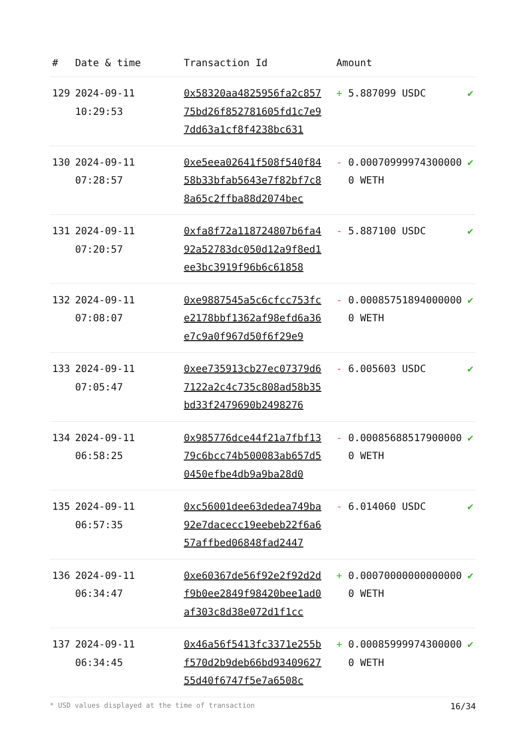| # | Date & time | Transaction Id | Amount | |
| --- | --- | --- | --- | --- |
| 129 | 2024-09-11 10:29:53 | 0x58320aa4825956fa2c85775bd26f852781605fd1c7e97dd63a1cf8f4238bc631 | + 5.887099 USDC | ✔ |
| 130 | 2024-09-11 07:28:57 | 0xe5eea02641f508f540f8458b33bfab5643e7f82bf7c88a65c2ffba88d2074bec | - 0.000709999743000000 WETH | ✔ |
| 131 | 2024-09-11 07:20:57 | 0xfa8f72a118724807b6fa492a52783dc050d12a9f8ed1ee3bc3919f96b6c61858 | - 5.887100 USDC | ✔ |
| 132 | 2024-09-11 07:08:07 | 0xe9887545a5c6cfcc753fce2178bbf1362af98efd6a36e7c9a0f967d50f6f29e9 | - 0.000857518940000000 WETH | ✔ |
| 133 | 2024-09-11 07:05:47 | 0xee735913cb27ec07379d67122a2c4c735c808ad58b35bd33f2479690b2498276 | - 6.005603 USDC | ✔ |
| 134 | 2024-09-11 06:58:25 | 0x985776dce44f21a7fbf1379c6bcc74b500083ab657d50450efbe4db9a9ba28d0 | - 0.000856885179000000 WETH | ✔ |
| 135 | 2024-09-11 06:57:35 | 0xc56001dee63dedea749ba92e7dacecc19eebeb22f6a657affbed06848fad2447 | - 6.014060 USDC | ✔ |
| 136 | 2024-09-11 06:34:47 | 0xe60367de56f92e2f92d2df9b0ee2849f98420bee1ad0af303c8d38e072d1f1cc | + 0.000700000000000000 WETH | ✔ |
| 137 | 2024-09-11 06:34:45 | 0x46a56f5413fc3371e255bf570d2b9deb66bd9340962755d40f6747f5e7a6508c | + 0.000859999743000000 WETH | ✔ |
* USD values displayed at the time of transaction 16/34